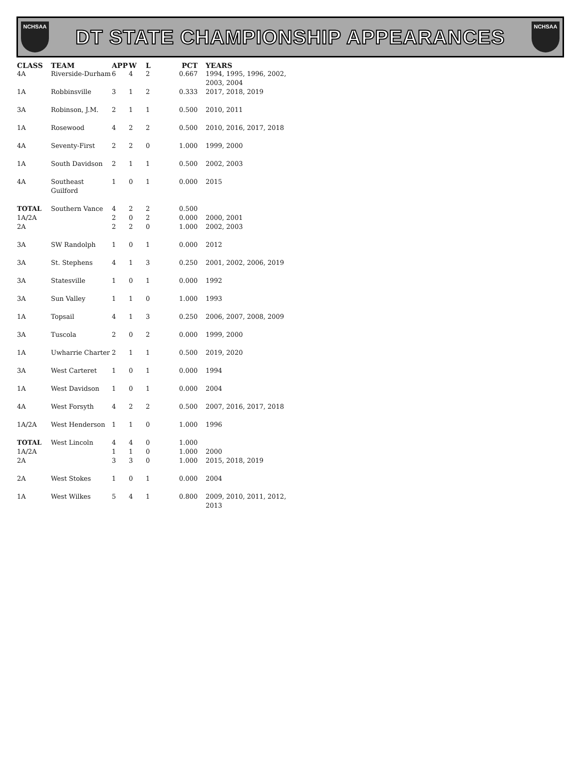NCHSAA
DT STATE CHAMPIONSHIP APPEARANCES
NCHSAA
| CLASS | TEAM | APP | W | L | PCT | YEARS |
| --- | --- | --- | --- | --- | --- | --- |
| 4A | Riverside-Durham | 6 | 4 | 2 | 0.667 | 1994, 1995, 1996, 2002, 2003, 2004 |
| 1A | Robbinsville | 3 | 1 | 2 | 0.333 | 2017, 2018, 2019 |
| 3A | Robinson, J.M. | 2 | 1 | 1 | 0.500 | 2010, 2011 |
| 1A | Rosewood | 4 | 2 | 2 | 0.500 | 2010, 2016, 2017, 2018 |
| 4A | Seventy-First | 2 | 2 | 0 | 1.000 | 1999, 2000 |
| 1A | South Davidson | 2 | 1 | 1 | 0.500 | 2002, 2003 |
| 4A | Southeast Guilford | 1 | 0 | 1 | 0.000 | 2015 |
| TOTAL | Southern Vance | 4 | 2 | 2 | 0.500 | |
| 1A/2A | | 2 | 0 | 2 | 0.000 | 2000, 2001 |
| 2A | | 2 | 2 | 0 | 1.000 | 2002, 2003 |
| 3A | SW Randolph | 1 | 0 | 1 | 0.000 | 2012 |
| 3A | St. Stephens | 4 | 1 | 3 | 0.250 | 2001, 2002, 2006, 2019 |
| 3A | Statesville | 1 | 0 | 1 | 0.000 | 1992 |
| 3A | Sun Valley | 1 | 1 | 0 | 1.000 | 1993 |
| 1A | Topsail | 4 | 1 | 3 | 0.250 | 2006, 2007, 2008, 2009 |
| 3A | Tuscola | 2 | 0 | 2 | 0.000 | 1999, 2000 |
| 1A | Uwharrie Charter | 2 | 1 | 1 | 0.500 | 2019, 2020 |
| 3A | West Carteret | 1 | 0 | 1 | 0.000 | 1994 |
| 1A | West Davidson | 1 | 0 | 1 | 0.000 | 2004 |
| 4A | West Forsyth | 4 | 2 | 2 | 0.500 | 2007, 2016, 2017, 2018 |
| 1A/2A | West Henderson | 1 | 1 | 0 | 1.000 | 1996 |
| TOTAL | West Lincoln | 4 | 4 | 0 | 1.000 | |
| 1A/2A | | 1 | 1 | 0 | 1.000 | 2000 |
| 2A | | 3 | 3 | 0 | 1.000 | 2015, 2018, 2019 |
| 2A | West Stokes | 1 | 0 | 1 | 0.000 | 2004 |
| 1A | West Wilkes | 5 | 4 | 1 | 0.800 | 2009, 2010, 2011, 2012, 2013 |